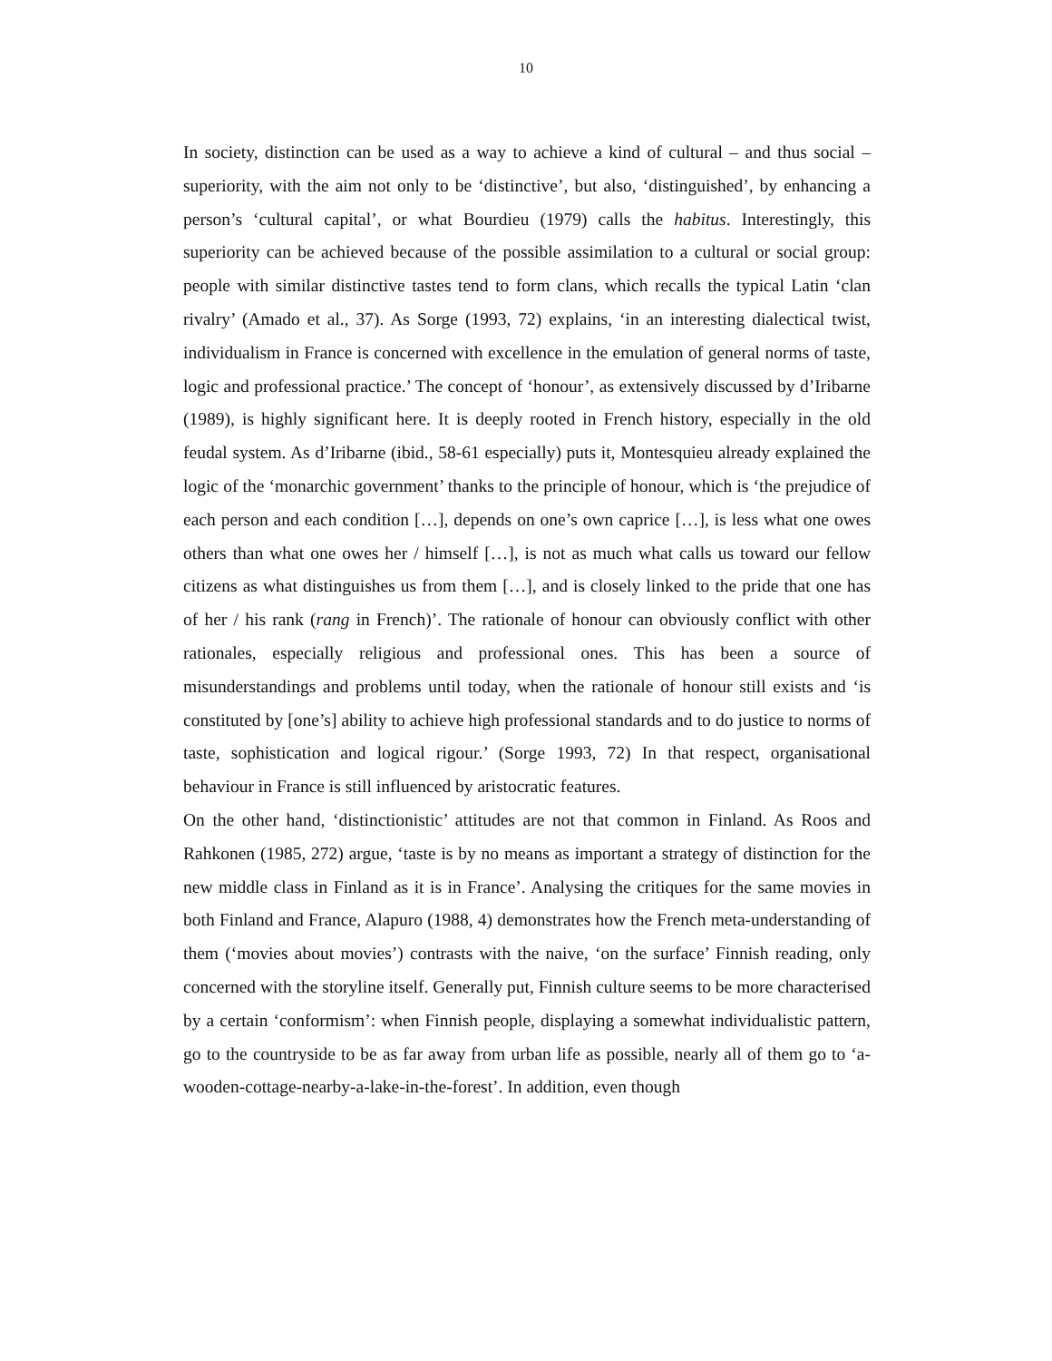10
In society, distinction can be used as a way to achieve a kind of cultural – and thus social – superiority, with the aim not only to be ‘distinctive’, but also, ‘distinguished’, by enhancing a person’s ‘cultural capital’, or what Bourdieu (1979) calls the habitus. Interestingly, this superiority can be achieved because of the possible assimilation to a cultural or social group: people with similar distinctive tastes tend to form clans, which recalls the typical Latin ‘clan rivalry’ (Amado et al., 37). As Sorge (1993, 72) explains, ‘in an interesting dialectical twist, individualism in France is concerned with excellence in the emulation of general norms of taste, logic and professional practice.’ The concept of ‘honour’, as extensively discussed by d’Iribarne (1989), is highly significant here. It is deeply rooted in French history, especially in the old feudal system. As d’Iribarne (ibid., 58-61 especially) puts it, Montesquieu already explained the logic of the ‘monarchic government’ thanks to the principle of honour, which is ‘the prejudice of each person and each condition […], depends on one’s own caprice […], is less what one owes others than what one owes her / himself […], is not as much what calls us toward our fellow citizens as what distinguishes us from them […], and is closely linked to the pride that one has of her / his rank (rang in French)’. The rationale of honour can obviously conflict with other rationales, especially religious and professional ones. This has been a source of misunderstandings and problems until today, when the rationale of honour still exists and ‘is constituted by [one’s] ability to achieve high professional standards and to do justice to norms of taste, sophistication and logical rigour.’ (Sorge 1993, 72) In that respect, organisational behaviour in France is still influenced by aristocratic features.
On the other hand, ‘distinctionistic’ attitudes are not that common in Finland. As Roos and Rahkonen (1985, 272) argue, ‘taste is by no means as important a strategy of distinction for the new middle class in Finland as it is in France’. Analysing the critiques for the same movies in both Finland and France, Alapuro (1988, 4) demonstrates how the French meta-understanding of them (‘movies about movies’) contrasts with the naive, ‘on the surface’ Finnish reading, only concerned with the storyline itself. Generally put, Finnish culture seems to be more characterised by a certain ‘conformism’: when Finnish people, displaying a somewhat individualistic pattern, go to the countryside to be as far away from urban life as possible, nearly all of them go to ‘a-wooden-cottage-nearby-a-lake-in-the-forest’. In addition, even though